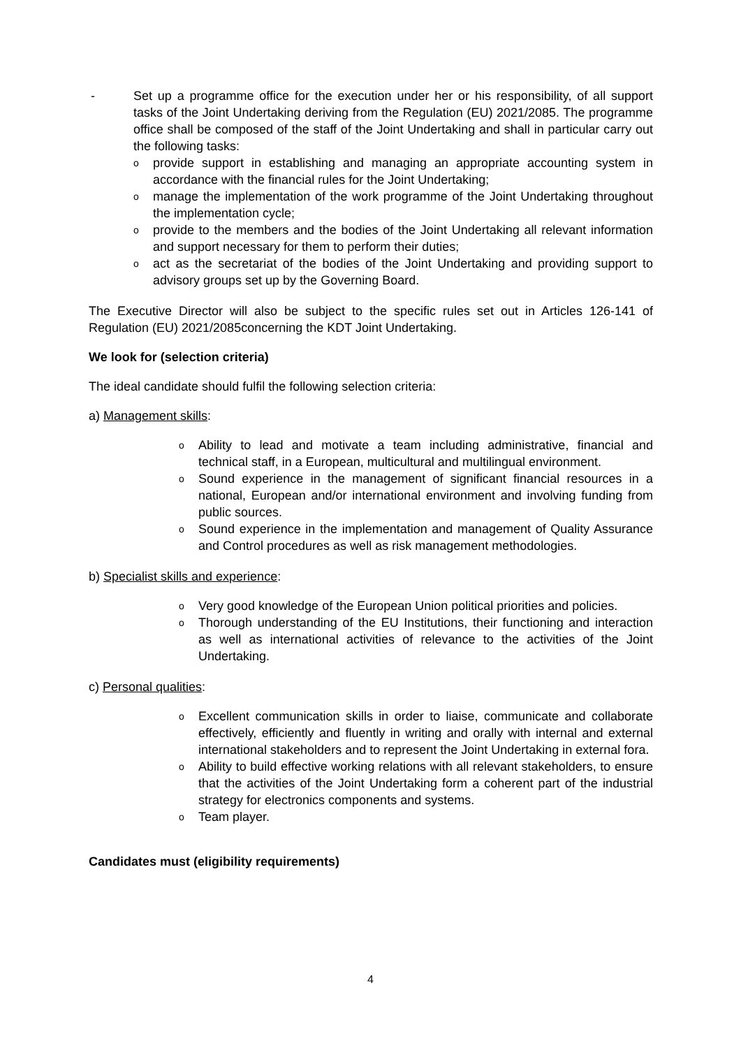- Set up a programme office for the execution under her or his responsibility, of all support tasks of the Joint Undertaking deriving from the Regulation (EU) 2021/2085. The programme office shall be composed of the staff of the Joint Undertaking and shall in particular carry out the following tasks:
oprovide support in establishing and managing an appropriate accounting system in accordance with the financial rules for the Joint Undertaking;
omanage the implementation of the work programme of the Joint Undertaking throughout the implementation cycle;
oprovide to the members and the bodies of the Joint Undertaking all relevant information and support necessary for them to perform their duties;
oact as the secretariat of the bodies of the Joint Undertaking and providing support to advisory groups set up by the Governing Board.
The Executive Director will also be subject to the specific rules set out in Articles 126-141 of Regulation (EU) 2021/2085concerning the KDT Joint Undertaking.
We look for (selection criteria)
The ideal candidate should fulfil the following selection criteria:
a) Management skills:
o Ability to lead and motivate a team including administrative, financial and technical staff, in a European, multicultural and multilingual environment.
o Sound experience in the management of significant financial resources in a national, European and/or international environment and involving funding from public sources.
o Sound experience in the implementation and management of Quality Assurance and Control procedures as well as risk management methodologies.
b) Specialist skills and experience:
o Very good knowledge of the European Union political priorities and policies.
o Thorough understanding of the EU Institutions, their functioning and interaction as well as international activities of relevance to the activities of the Joint Undertaking.
c) Personal qualities:
o Excellent communication skills in order to liaise, communicate and collaborate effectively, efficiently and fluently in writing and orally with internal and external international stakeholders and to represent the Joint Undertaking in external fora.
o Ability to build effective working relations with all relevant stakeholders, to ensure that the activities of the Joint Undertaking form a coherent part of the industrial strategy for electronics components and systems.
o Team player.
Candidates must (eligibility requirements)
4